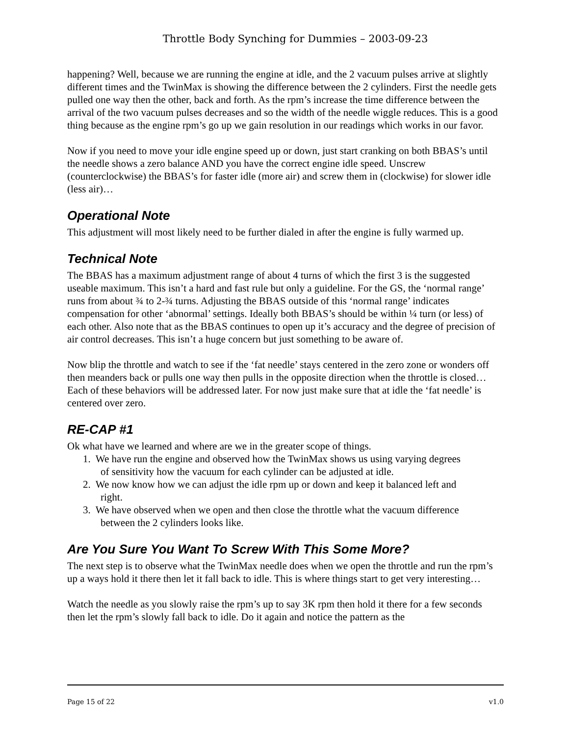Throttle Body Synching for Dummies – 2003-09-23
happening? Well, because we are running the engine at idle, and the 2 vacuum pulses arrive at slightly different times and the TwinMax is showing the difference between the 2 cylinders. First the needle gets pulled one way then the other, back and forth. As the rpm’s increase the time difference between the arrival of the two vacuum pulses decreases and so the width of the needle wiggle reduces. This is a good thing because as the engine rpm’s go up we gain resolution in our readings which works in our favor.
Now if you need to move your idle engine speed up or down, just start cranking on both BBAS’s until the needle shows a zero balance AND you have the correct engine idle speed. Unscrew (counterclockwise) the BBAS’s for faster idle (more air) and screw them in (clockwise) for slower idle (less air)…
Operational Note
This adjustment will most likely need to be further dialed in after the engine is fully warmed up.
Technical Note
The BBAS has a maximum adjustment range of about 4 turns of which the first 3 is the suggested useable maximum. This isn’t a hard and fast rule but only a guideline. For the GS, the ‘normal range’ runs from about ¾ to 2-¾ turns. Adjusting the BBAS outside of this ‘normal range’ indicates compensation for other ‘abnormal’ settings. Ideally both BBAS’s should be within ¼ turn (or less) of each other. Also note that as the BBAS continues to open up it’s accuracy and the degree of precision of air control decreases. This isn’t a huge concern but just something to be aware of.
Now blip the throttle and watch to see if the ‘fat needle’ stays centered in the zero zone or wonders off then meanders back or pulls one way then pulls in the opposite direction when the throttle is closed… Each of these behaviors will be addressed later. For now just make sure that at idle the ‘fat needle’ is centered over zero.
RE-CAP #1
Ok what have we learned and where are we in the greater scope of things.
1. We have run the engine and observed how the TwinMax shows us using varying degrees
of sensitivity how the vacuum for each cylinder can be adjusted at idle.
2. We now know how we can adjust the idle rpm up or down and keep it balanced left and
right.
3. We have observed when we open and then close the throttle what the vacuum difference
between the 2 cylinders looks like.
Are You Sure You Want To Screw With This Some More?
The next step is to observe what the TwinMax needle does when we open the throttle and run the rpm’s up a ways hold it there then let it fall back to idle. This is where things start to get very interesting…
Watch the needle as you slowly raise the rpm’s up to say 3K rpm then hold it there for a few seconds then let the rpm’s slowly fall back to idle. Do it again and notice the pattern as the
Page 15 of 22 v1.0